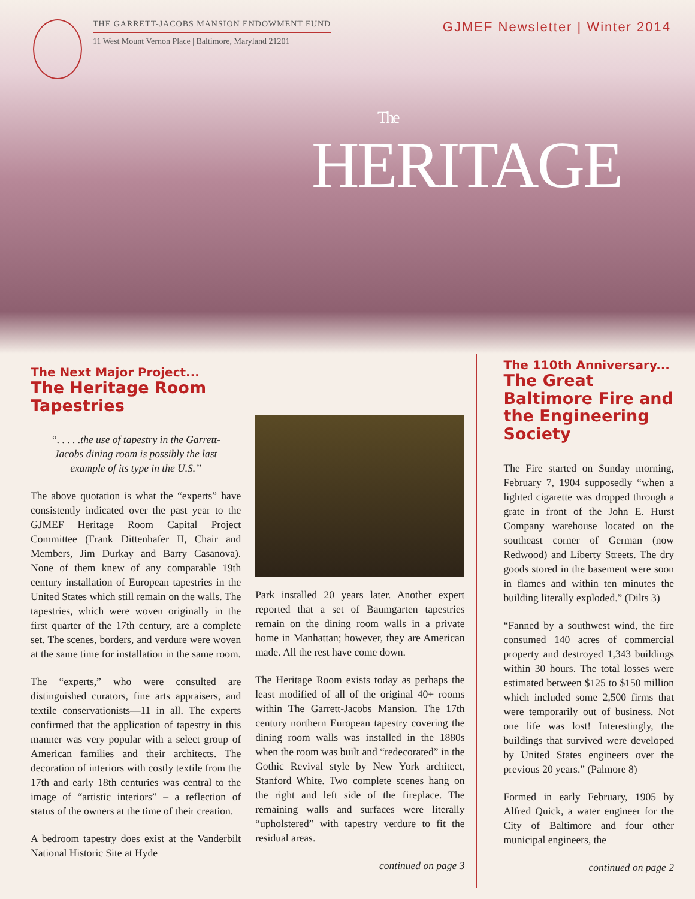THE GARRETT-JACOBS MANSION ENDOWMENT FUND
11 West Mount Vernon Place | Baltimore, Maryland 21201
GJMEF Newsletter | Winter 2014
The
HERITAGE
The Next Major Project...
The Heritage Room Tapestries
“. . . . .the use of tapestry in the Garrett-Jacobs dining room is possibly the last example of its type in the U.S.”
The above quotation is what the “experts” have consistently indicated over the past year to the GJMEF Heritage Room Capital Project Committee (Frank Dittenhafer II, Chair and Members, Jim Durkay and Barry Casanova). None of them knew of any comparable 19th century installation of European tapestries in the United States which still remain on the walls. The tapestries, which were woven originally in the first quarter of the 17th century, are a complete set. The scenes, borders, and verdure were woven at the same time for installation in the same room.
The “experts,” who were consulted are distinguished curators, fine arts appraisers, and textile conservationists—11 in all. The experts confirmed that the application of tapestry in this manner was very popular with a select group of American families and their architects. The decoration of interiors with costly textile from the 17th and early 18th centuries was central to the image of “artistic interiors” – a reflection of status of the owners at the time of their creation.
A bedroom tapestry does exist at the Vanderbilt National Historic Site at Hyde
Park installed 20 years later. Another expert reported that a set of Baumgarten tapestries remain on the dining room walls in a private home in Manhattan; however, they are American made. All the rest have come down.
The Heritage Room exists today as perhaps the least modified of all of the original 40+ rooms within The Garrett-Jacobs Mansion. The 17th century northern European tapestry covering the dining room walls was installed in the 1880s when the room was built and “redecorated” in the Gothic Revival style by New York architect, Stanford White. Two complete scenes hang on the right and left side of the fireplace. The remaining walls and surfaces were literally “upholstered” with tapestry verdure to fit the residual areas.
continued on page 3
The 110th Anniversary...
The Great Baltimore Fire and the Engineering Society
The Fire started on Sunday morning, February 7, 1904 supposedly “when a lighted cigarette was dropped through a grate in front of the John E. Hurst Company warehouse located on the southeast corner of German (now Redwood) and Liberty Streets. The dry goods stored in the basement were soon in flames and within ten minutes the building literally exploded.” (Dilts 3)
“Fanned by a southwest wind, the fire consumed 140 acres of commercial property and destroyed 1,343 buildings within 30 hours. The total losses were estimated between $125 to $150 million which included some 2,500 firms that were temporarily out of business. Not one life was lost! Interestingly, the buildings that survived were developed by United States engineers over the previous 20 years.” (Palmore 8)
Formed in early February, 1905 by Alfred Quick, a water engineer for the City of Baltimore and four other municipal engineers, the
continued on page 2